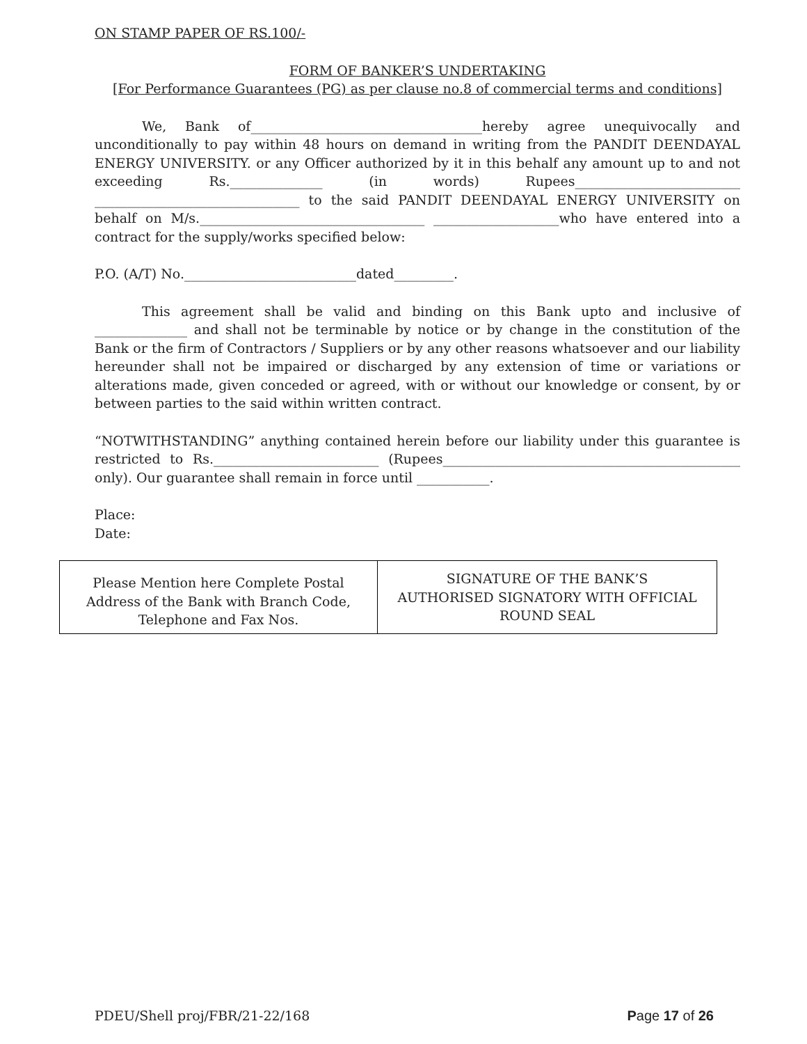ON STAMP PAPER OF RS.100/-
FORM OF BANKER’S UNDERTAKING
[For Performance Guarantees (PG) as per clause no.8 of commercial terms and conditions]
We, Bank of___________________________________hereby agree unequivocally and unconditionally to pay within 48 hours on demand in writing from the PANDIT DEENDAYAL ENERGY UNIVERSITY. or any Officer authorized by it in this behalf any amount up to and not exceeding Rs.______________ (in words) Rupees_________________________ _______________________________ to the said PANDIT DEENDAYAL ENERGY UNIVERSITY on behalf on M/s.__________________________________ ___________________who have entered into a contract for the supply/works specified below:
P.O. (A/T) No.__________________________dated_________.
This agreement shall be valid and binding on this Bank upto and inclusive of ______________ and shall not be terminable by notice or by change in the constitution of the Bank or the firm of Contractors / Suppliers or by any other reasons whatsoever and our liability hereunder shall not be impaired or discharged by any extension of time or variations or alterations made, given conceded or agreed, with or without our knowledge or consent, by or between parties to the said within written contract.
“NOTWITHSTANDING” anything contained herein before our liability under this guarantee is restricted to Rs._________________________ (Rupees_____________________________________________ only). Our guarantee shall remain in force until ___________.
Place:
Date:
| Please Mention here Complete Postal Address of the Bank with Branch Code, Telephone and Fax Nos. | SIGNATURE OF THE BANK’S AUTHORISED SIGNATORY WITH OFFICIAL ROUND SEAL |
PDEU/Shell proj/FBR/21-22/168 Page 17 of 26